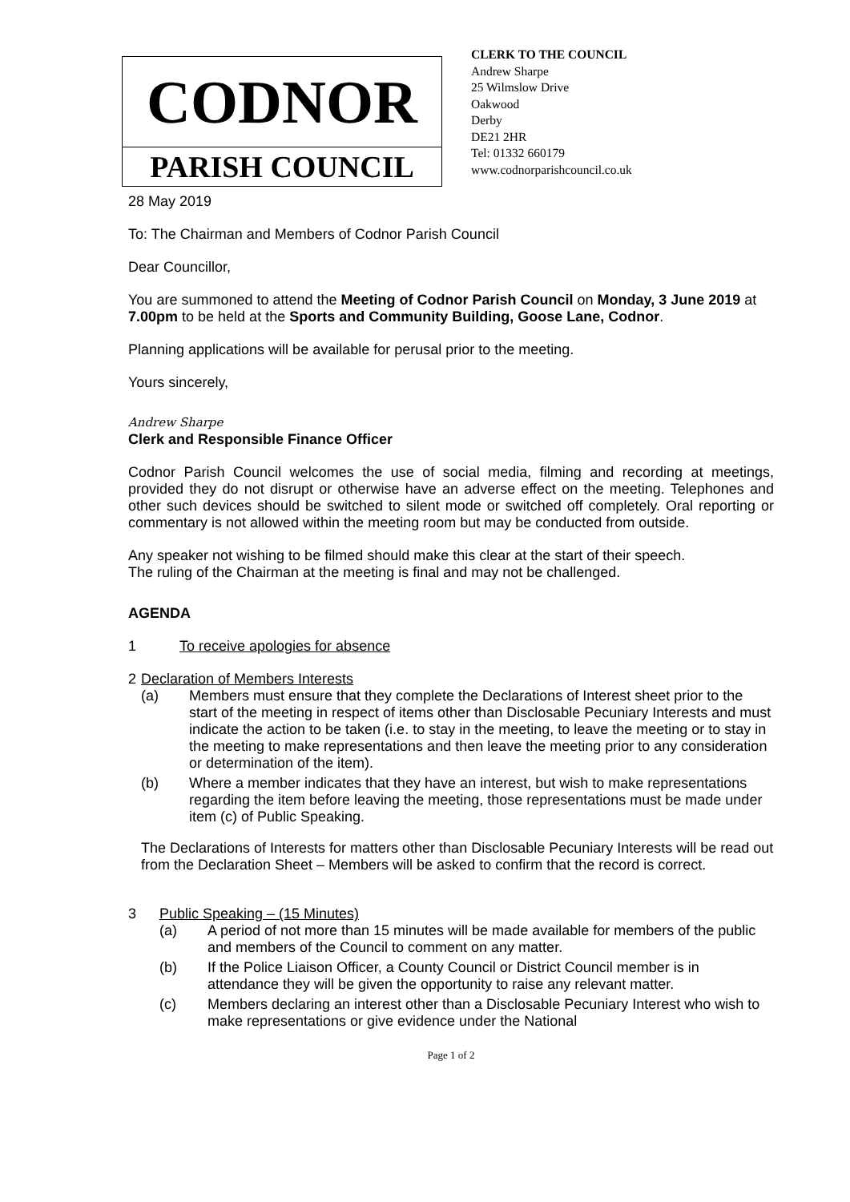CODNOR
PARISH COUNCIL
CLERK TO THE COUNCIL
Andrew Sharpe
25 Wilmslow Drive
Oakwood
Derby
DE21 2HR
Tel: 01332 660179
www.codnorparishcouncil.co.uk
28 May 2019
To: The Chairman and Members of Codnor Parish Council
Dear Councillor,
You are summoned to attend the Meeting of Codnor Parish Council on Monday, 3 June 2019 at 7.00pm to be held at the Sports and Community Building, Goose Lane, Codnor.
Planning applications will be available for perusal prior to the meeting.
Yours sincerely,
Andrew Sharpe
Clerk and Responsible Finance Officer
Codnor Parish Council welcomes the use of social media, filming and recording at meetings, provided they do not disrupt or otherwise have an adverse effect on the meeting. Telephones and other such devices should be switched to silent mode or switched off completely. Oral reporting or commentary is not allowed within the meeting room but may be conducted from outside.
Any speaker not wishing to be filmed should make this clear at the start of their speech.
The ruling of the Chairman at the meeting is final and may not be challenged.
AGENDA
1 To receive apologies for absence
2 Declaration of Members Interests
(a) Members must ensure that they complete the Declarations of Interest sheet prior to the start of the meeting in respect of items other than Disclosable Pecuniary Interests and must indicate the action to be taken (i.e. to stay in the meeting, to leave the meeting or to stay in the meeting to make representations and then leave the meeting prior to any consideration or determination of the item).
(b) Where a member indicates that they have an interest, but wish to make representations regarding the item before leaving the meeting, those representations must be made under item (c) of Public Speaking.
The Declarations of Interests for matters other than Disclosable Pecuniary Interests will be read out from the Declaration Sheet – Members will be asked to confirm that the record is correct.
3 Public Speaking – (15 Minutes)
(a) A period of not more than 15 minutes will be made available for members of the public and members of the Council to comment on any matter.
(b) If the Police Liaison Officer, a County Council or District Council member is in attendance they will be given the opportunity to raise any relevant matter.
(c) Members declaring an interest other than a Disclosable Pecuniary Interest who wish to make representations or give evidence under the National
Page 1 of 2